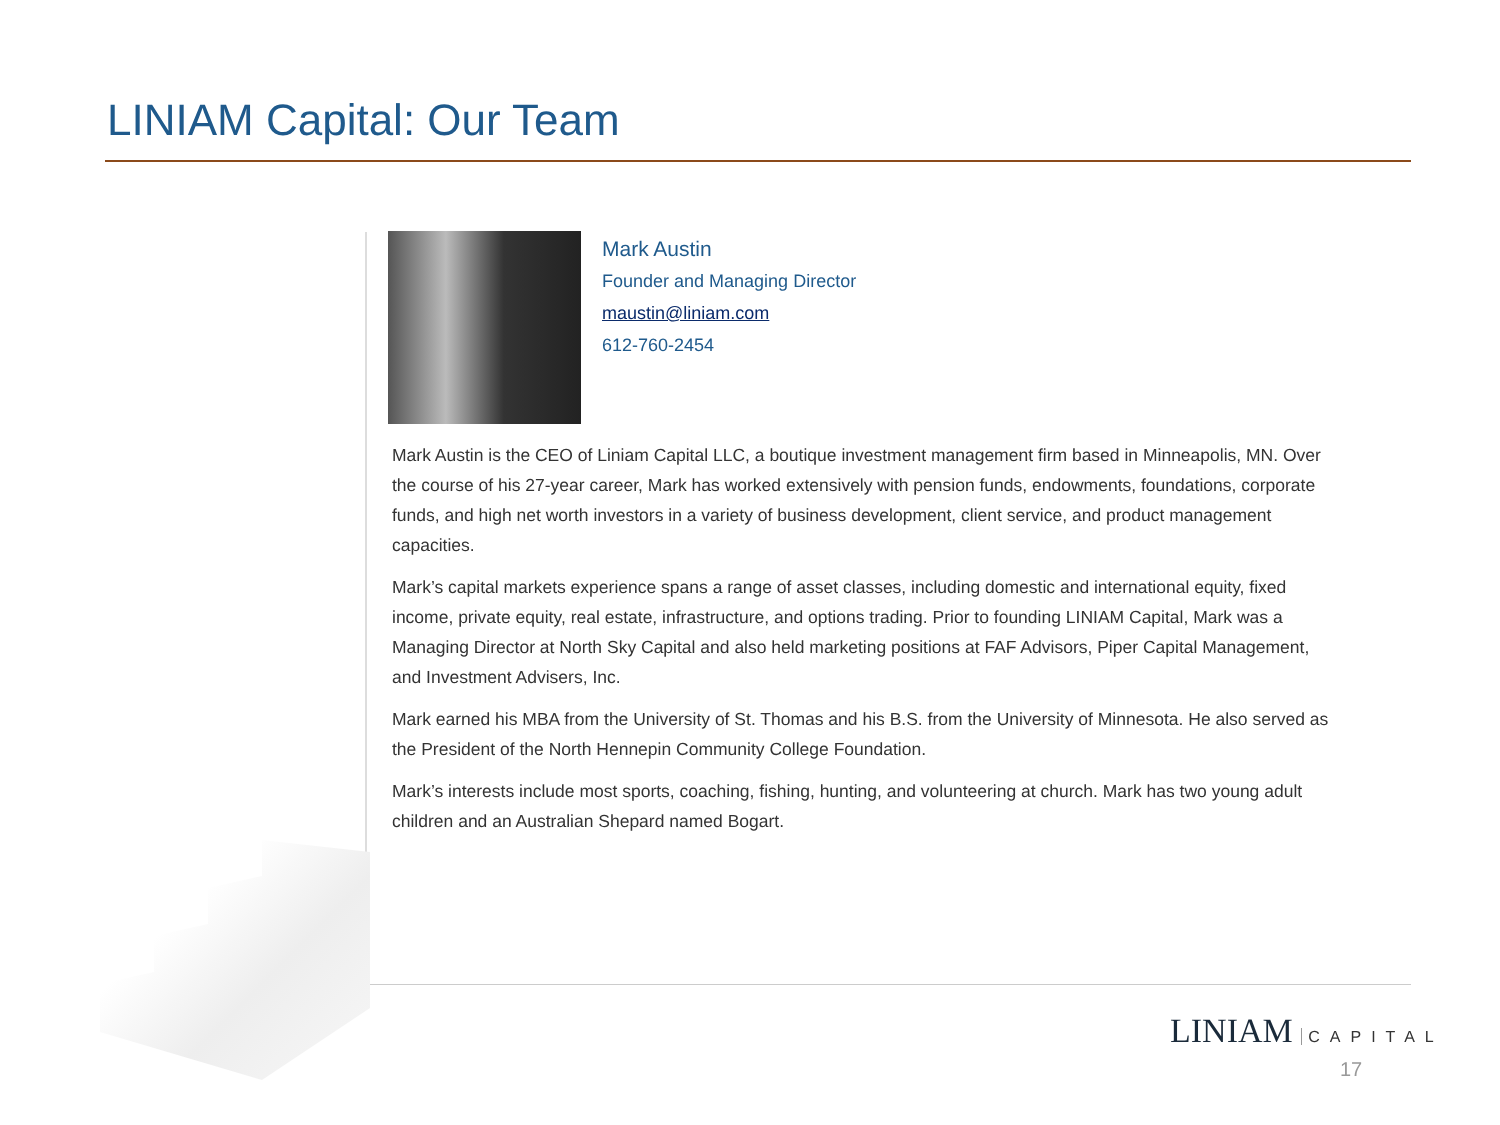LINIAM Capital: Our Team
Mark Austin
Founder and Managing Director
maustin@liniam.com
612-760-2454
Mark Austin is the CEO of Liniam Capital LLC, a boutique investment management firm based in Minneapolis, MN. Over the course of his 27-year career, Mark has worked extensively with pension funds, endowments, foundations, corporate funds, and high net worth investors in a variety of business development, client service, and product management capacities.
Mark’s capital markets experience spans a range of asset classes, including domestic and international equity, fixed income, private equity, real estate, infrastructure, and options trading. Prior to founding LINIAM Capital, Mark was a Managing Director at North Sky Capital and also held marketing positions at FAF Advisors, Piper Capital Management, and Investment Advisers, Inc.
Mark earned his MBA from the University of St. Thomas and his B.S. from the University of Minnesota. He also served as the President of the North Hennepin Community College Foundation.
Mark’s interests include most sports, coaching, fishing, hunting, and volunteering at church. Mark has two young adult children and an Australian Shepard named Bogart.
LINIAM CAPITAL
17